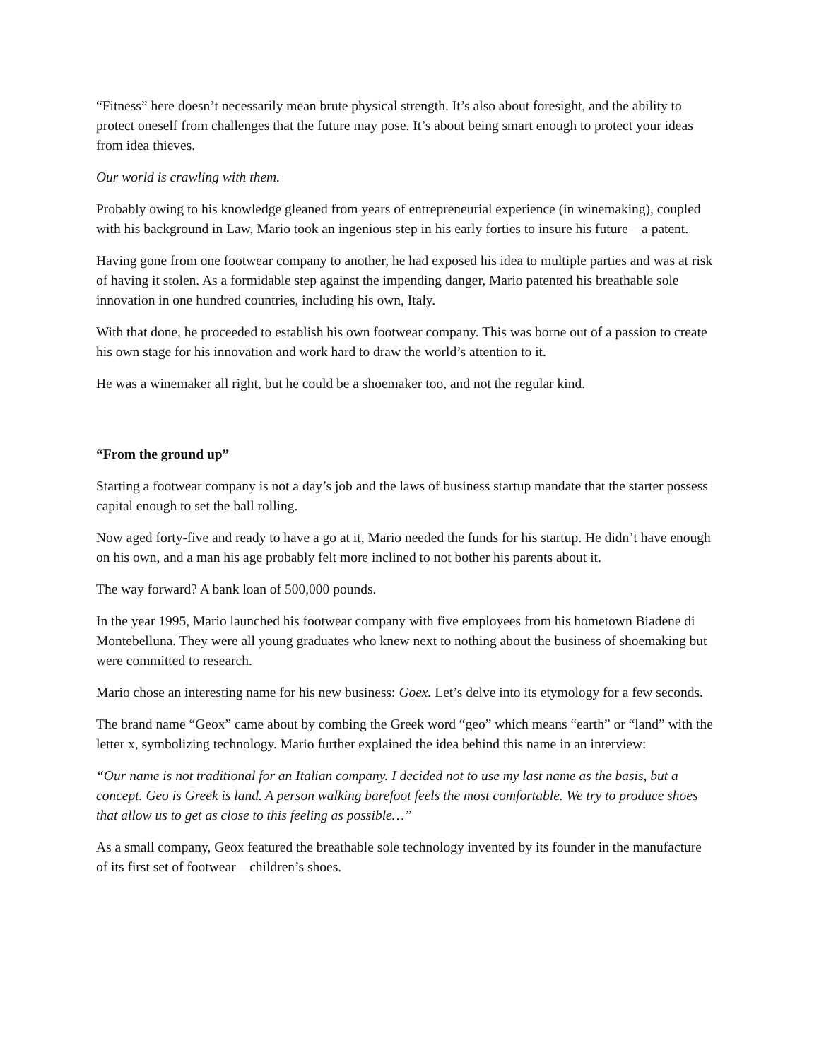“Fitness” here doesn’t necessarily mean brute physical strength. It’s also about foresight, and the ability to protect oneself from challenges that the future may pose. It’s about being smart enough to protect your ideas from idea thieves.
Our world is crawling with them.
Probably owing to his knowledge gleaned from years of entrepreneurial experience (in winemaking), coupled with his background in Law, Mario took an ingenious step in his early forties to insure his future—a patent.
Having gone from one footwear company to another, he had exposed his idea to multiple parties and was at risk of having it stolen. As a formidable step against the impending danger, Mario patented his breathable sole innovation in one hundred countries, including his own, Italy.
With that done, he proceeded to establish his own footwear company. This was borne out of a passion to create his own stage for his innovation and work hard to draw the world’s attention to it.
He was a winemaker all right, but he could be a shoemaker too, and not the regular kind.
“From the ground up”
Starting a footwear company is not a day’s job and the laws of business startup mandate that the starter possess capital enough to set the ball rolling.
Now aged forty-five and ready to have a go at it, Mario needed the funds for his startup. He didn’t have enough on his own, and a man his age probably felt more inclined to not bother his parents about it.
The way forward? A bank loan of 500,000 pounds.
In the year 1995, Mario launched his footwear company with five employees from his hometown Biadene di Montebelluna. They were all young graduates who knew next to nothing about the business of shoemaking but were committed to research.
Mario chose an interesting name for his new business: Goex. Let’s delve into its etymology for a few seconds.
The brand name “Geox” came about by combing the Greek word “geo” which means “earth” or “land” with the letter x, symbolizing technology. Mario further explained the idea behind this name in an interview:
“Our name is not traditional for an Italian company. I decided not to use my last name as the basis, but a concept. Geo is Greek is land. A person walking barefoot feels the most comfortable. We try to produce shoes that allow us to get as close to this feeling as possible…”
As a small company, Geox featured the breathable sole technology invented by its founder in the manufacture of its first set of footwear—children’s shoes.